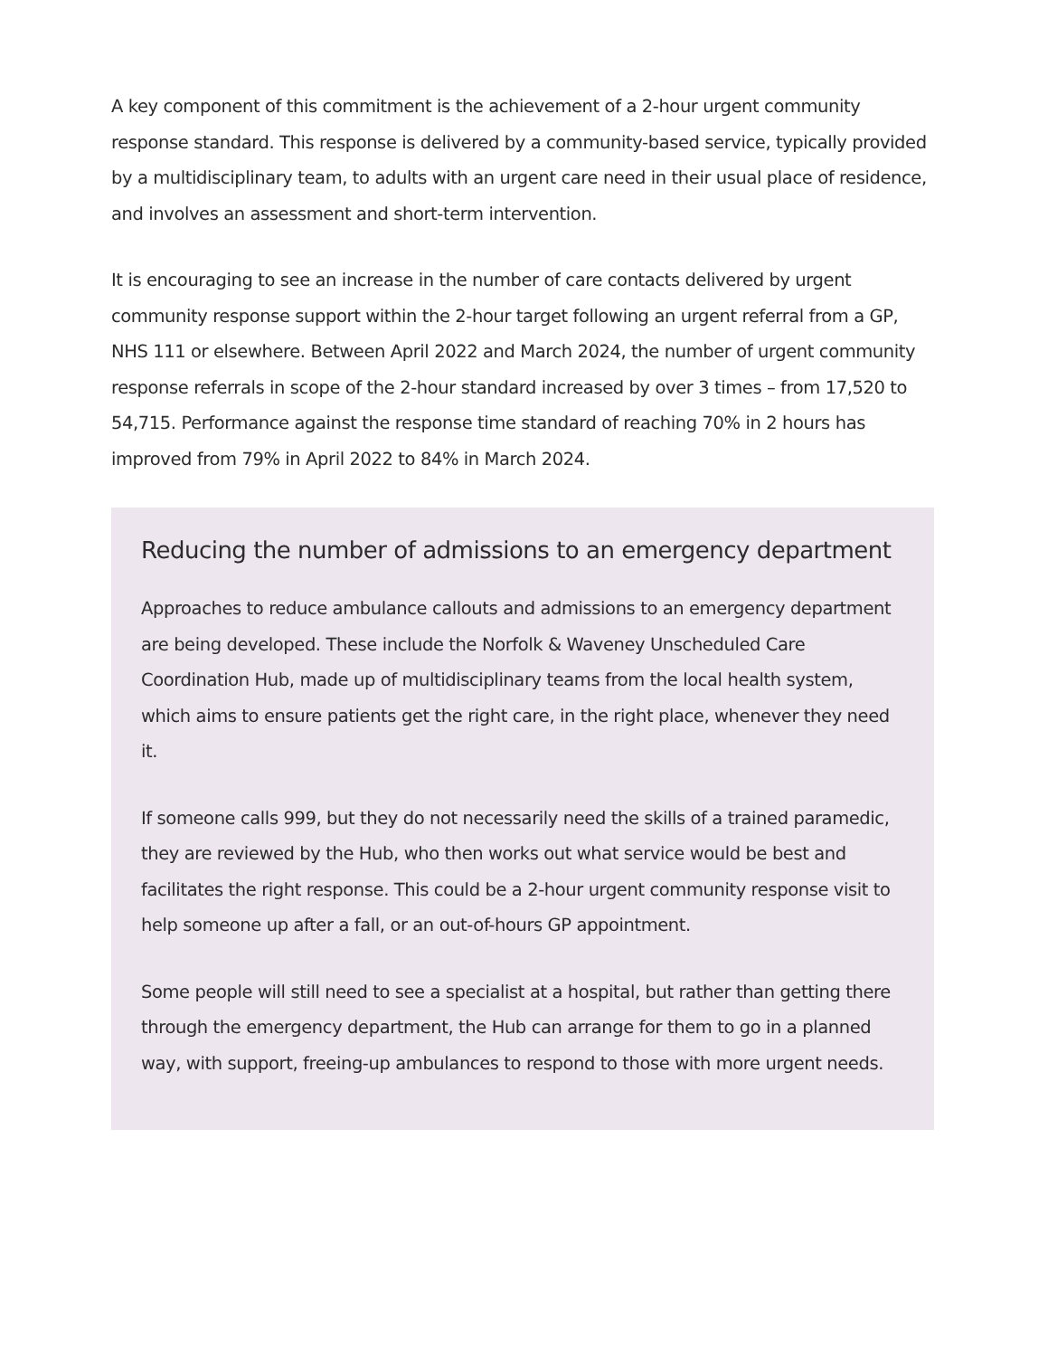A key component of this commitment is the achievement of a 2-hour urgent community response standard. This response is delivered by a community-based service, typically provided by a multidisciplinary team, to adults with an urgent care need in their usual place of residence, and involves an assessment and short-term intervention.
It is encouraging to see an increase in the number of care contacts delivered by urgent community response support within the 2-hour target following an urgent referral from a GP, NHS 111 or elsewhere. Between April 2022 and March 2024, the number of urgent community response referrals in scope of the 2-hour standard increased by over 3 times – from 17,520 to 54,715. Performance against the response time standard of reaching 70% in 2 hours has improved from 79% in April 2022 to 84% in March 2024.
Reducing the number of admissions to an emergency department
Approaches to reduce ambulance callouts and admissions to an emergency department are being developed. These include the Norfolk & Waveney Unscheduled Care Coordination Hub, made up of multidisciplinary teams from the local health system, which aims to ensure patients get the right care, in the right place, whenever they need it.
If someone calls 999, but they do not necessarily need the skills of a trained paramedic, they are reviewed by the Hub, who then works out what service would be best and facilitates the right response. This could be a 2-hour urgent community response visit to help someone up after a fall, or an out-of-hours GP appointment.
Some people will still need to see a specialist at a hospital, but rather than getting there through the emergency department, the Hub can arrange for them to go in a planned way, with support, freeing-up ambulances to respond to those with more urgent needs.